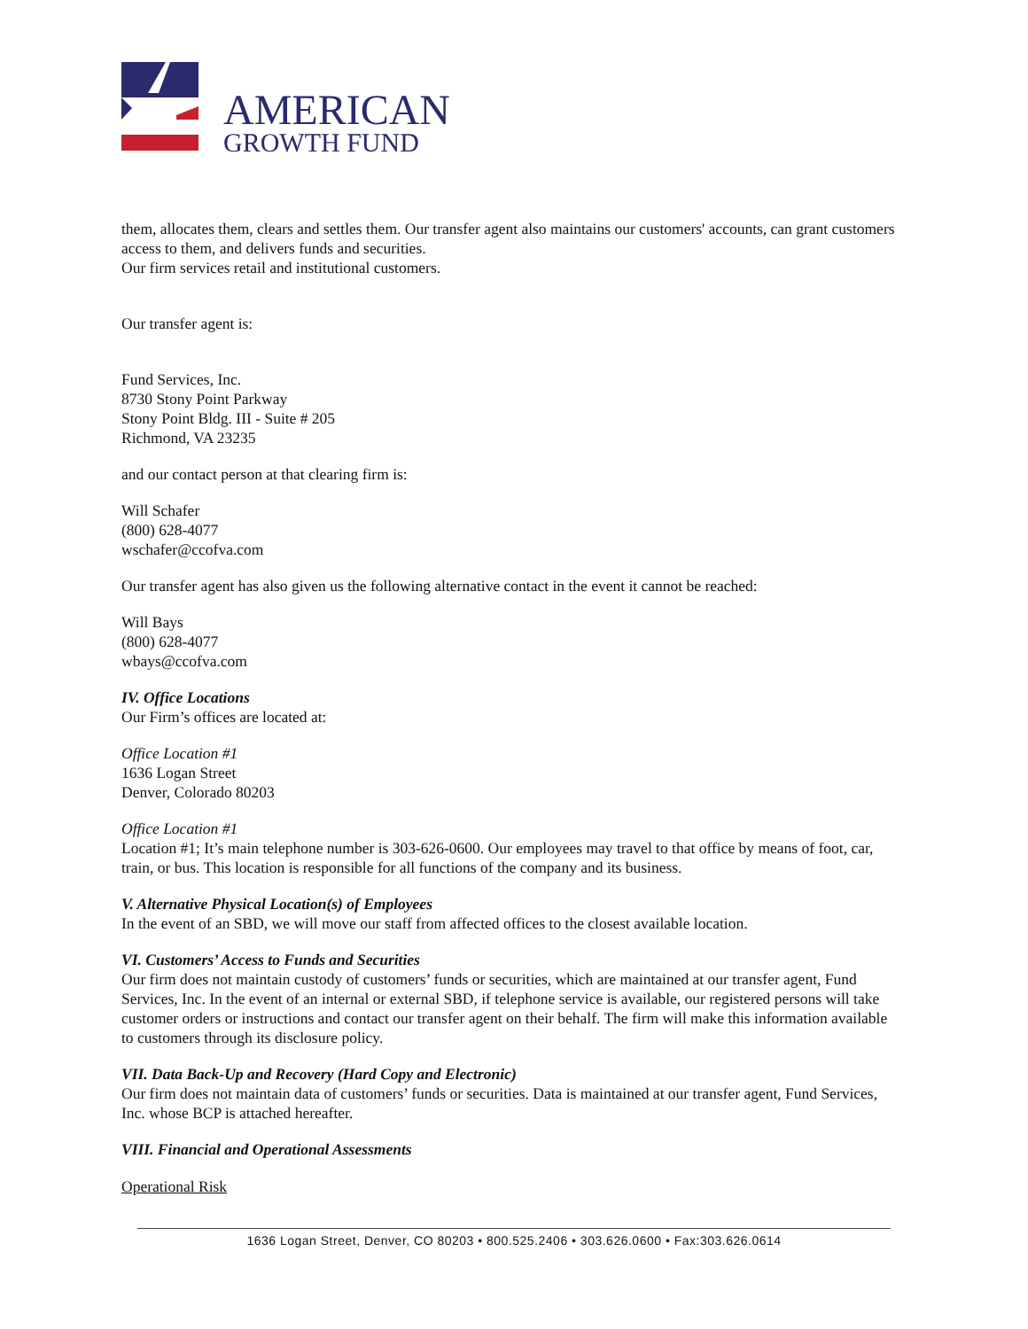AMERICAN
GROWTH FUND
them, allocates them, clears and settles them. Our transfer agent also maintains our customers' accounts, can grant customers access to them, and delivers funds and securities.
Our firm services retail and institutional customers.
Our transfer agent is:
Fund Services, Inc.
8730 Stony Point Parkway
Stony Point Bldg. III - Suite # 205
Richmond, VA 23235
and our contact person at that clearing firm is:
Will Schafer
(800) 628-4077
wschafer@ccofva.com
Our transfer agent has also given us the following alternative contact in the event it cannot be reached:
Will Bays
(800) 628-4077
wbays@ccofva.com
IV. Office Locations
Our Firm’s offices are located at:
Office Location #1
1636 Logan Street
Denver, Colorado 80203
Office Location #1
Location #1; It’s main telephone number is 303-626-0600. Our employees may travel to that office by means of foot, car, train, or bus. This location is responsible for all functions of the company and its business.
V. Alternative Physical Location(s) of Employees
In the event of an SBD, we will move our staff from affected offices to the closest available location.
VI. Customers’ Access to Funds and Securities
Our firm does not maintain custody of customers’ funds or securities, which are maintained at our transfer agent, Fund Services, Inc. In the event of an internal or external SBD, if telephone service is available, our registered persons will take customer orders or instructions and contact our transfer agent on their behalf. The firm will make this information available to customers through its disclosure policy.
VII. Data Back-Up and Recovery (Hard Copy and Electronic)
Our firm does not maintain data of customers’ funds or securities. Data is maintained at our transfer agent, Fund Services, Inc. whose BCP is attached hereafter.
VIII. Financial and Operational Assessments
Operational Risk
1636 Logan Street, Denver, CO 80203 • 800.525.2406 • 303.626.0600 • Fax:303.626.0614